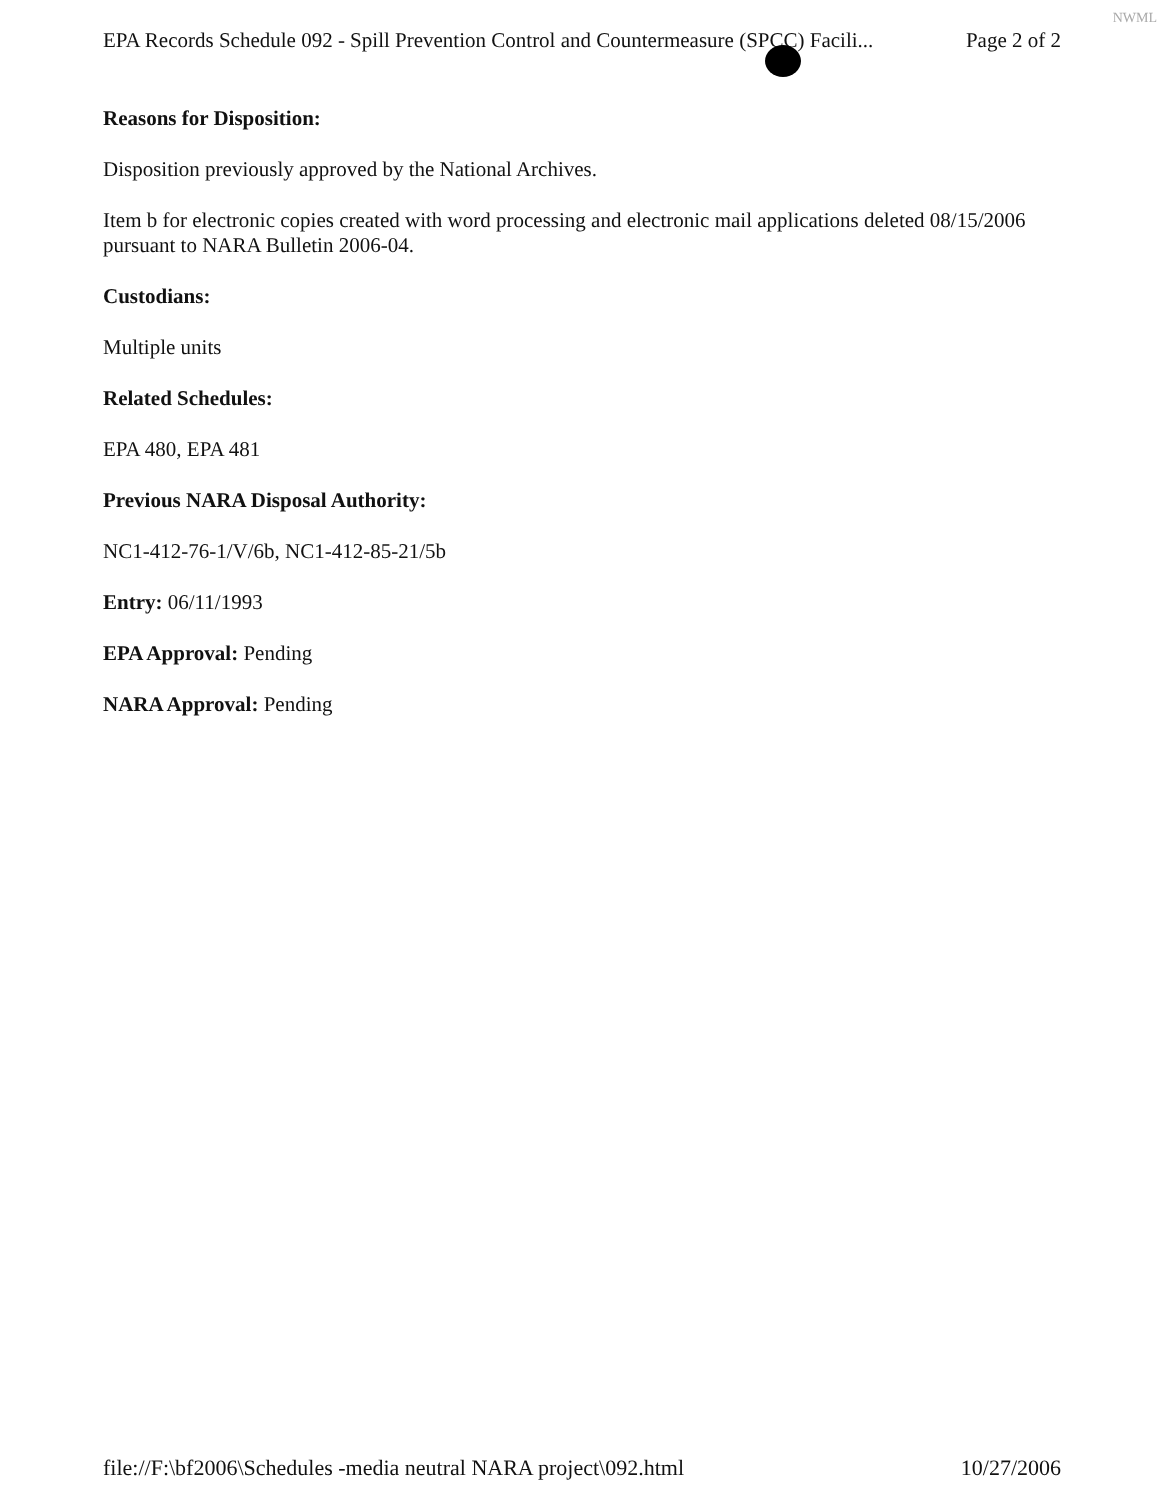NWML
EPA Records Schedule 092 - Spill Prevention Control and Countermeasure (SPCC) Facili... Page 2 of 2
Reasons for Disposition:
Disposition previously approved by the National Archives.
Item b for electronic copies created with word processing and electronic mail applications deleted 08/15/2006 pursuant to NARA Bulletin 2006-04.
Custodians:
Multiple units
Related Schedules:
EPA 480, EPA 481
Previous NARA Disposal Authority:
NC1-412-76-1/V/6b, NC1-412-85-21/5b
Entry: 06/11/1993
EPA Approval: Pending
NARA Approval: Pending
file://F:\bf2006\Schedules -media neutral NARA project\092.html 10/27/2006